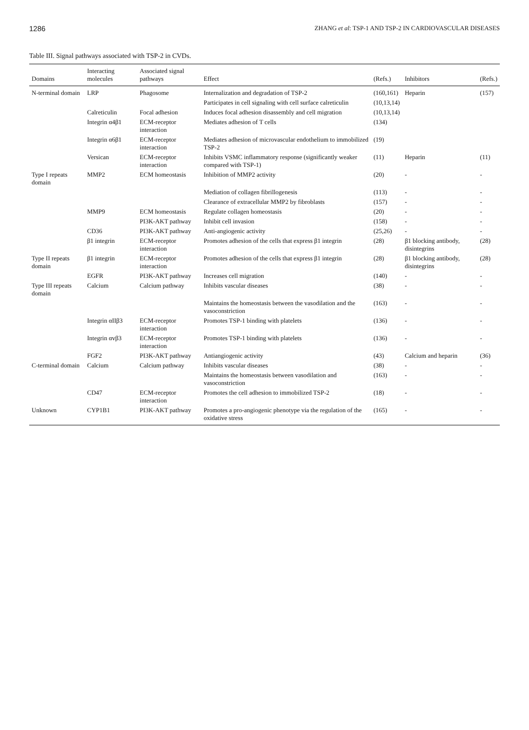1286 ZHANG et al: TSP-1 AND TSP-2 IN CARDIOVASCULAR DISEASES
Table III. Signal pathways associated with TSP-2 in CVDs.
| Domains | Interacting molecules | Associated signal pathways | Effect | (Refs.) | Inhibitors | (Refs.) |
| --- | --- | --- | --- | --- | --- | --- |
| N-terminal domain | LRP | Phagosome | Internalization and degradation of TSP-2 | (160,161) | Heparin | (157) |
| | | | Participates in cell signaling with cell surface calreticulin | (10,13,14) | | |
| | Calreticulin | Focal adhesion | Induces focal adhesion disassembly and cell migration | (10,13,14) | | |
| | Integrin α4β1 | ECM-receptor interaction | Mediates adhesion of T cells | (134) | | |
| | Integrin α6β1 | ECM-receptor interaction | Mediates adhesion of microvascular endothelium to immobilized TSP-2 | (19) | | |
| | Versican | ECM-receptor interaction | Inhibits VSMC inflammatory response (significantly weaker compared with TSP-1) | (11) | Heparin | (11) |
| Type I repeats domain | MMP2 | ECM homeostasis | Inhibition of MMP2 activity | (20) | - | - |
| | | | Mediation of collagen fibrillogenesis | (113) | - | - |
| | | | Clearance of extracellular MMP2 by fibroblasts | (157) | - | - |
| | MMP9 | ECM homeostasis | Regulate collagen homeostasis | (20) | - | - |
| | | PI3K-AKT pathway | Inhibit cell invasion | (158) | - | - |
| | CD36 | PI3K-AKT pathway | Anti-angiogenic activity | (25,26) | - | - |
| | β1 integrin | ECM-receptor interaction | Promotes adhesion of the cells that express β1 integrin | (28) | β1 blocking antibody, disintegrins | (28) |
| Type II repeats domain | β1 integrin | ECM-receptor interaction | Promotes adhesion of the cells that express β1 integrin | (28) | β1 blocking antibody, disintegrins | (28) |
| | EGFR | PI3K-AKT pathway | Increases cell migration | (140) | - | - |
| Type III repeats domain | Calcium | Calcium pathway | Inhibits vascular diseases | (38) | - | - |
| | | | Maintains the homeostasis between the vasodilation and the vasoconstriction | (163) | - | - |
| | Integrin αIIβ3 | ECM-receptor interaction | Promotes TSP-1 binding with platelets | (136) | - | - |
| | Integrin αvβ3 | ECM-receptor interaction | Promotes TSP-1 binding with platelets | (136) | - | - |
| | FGF2 | PI3K-AKT pathway | Antiangiogenic activity | (43) | Calcium and heparin | (36) |
| C-terminal domain | Calcium | Calcium pathway | Inhibits vascular diseases | (38) | - | - |
| | | | Maintains the homeostasis between vasodilation and vasoconstriction | (163) | - | - |
| | CD47 | ECM-receptor interaction | Promotes the cell adhesion to immobilized TSP-2 | (18) | - | - |
| Unknown | CYP1B1 | PI3K-AKT pathway | Promotes a pro-angiogenic phenotype via the regulation of the oxidative stress | (165) | - | - |